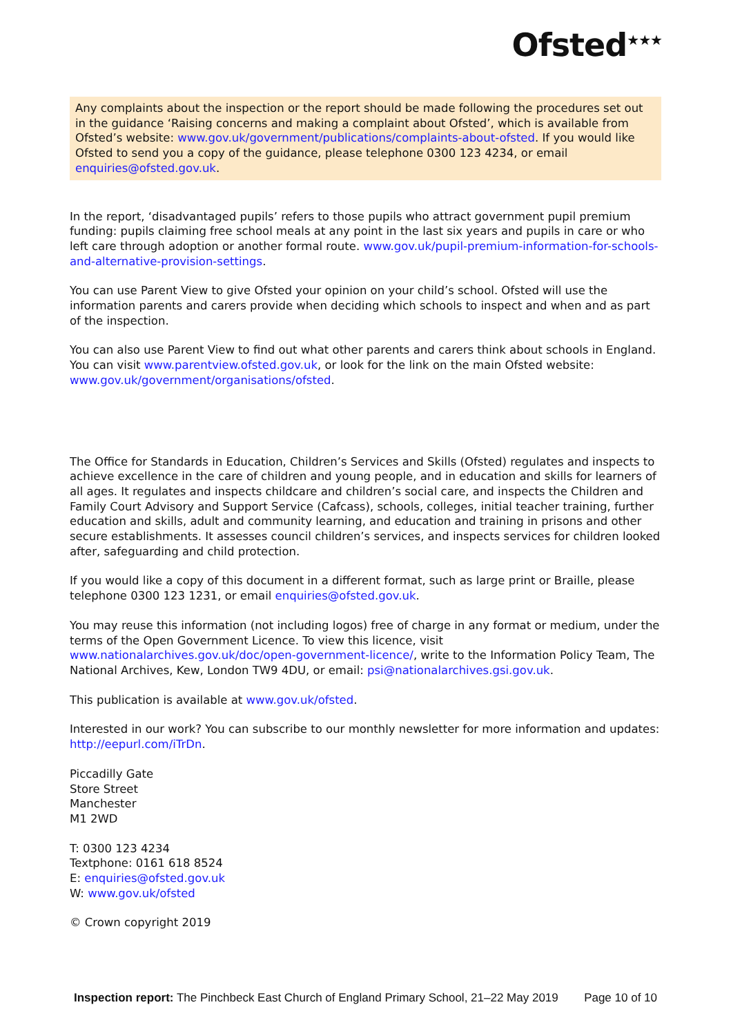Ofsted<sup>★★★</sup>
Any complaints about the inspection or the report should be made following the procedures set out in the guidance ‘Raising concerns and making a complaint about Ofsted’, which is available from Ofsted’s website: www.gov.uk/government/publications/complaints-about-ofsted. If you would like Ofsted to send you a copy of the guidance, please telephone 0300 123 4234, or email enquiries@ofsted.gov.uk.
In the report, ‘disadvantaged pupils’ refers to those pupils who attract government pupil premium funding: pupils claiming free school meals at any point in the last six years and pupils in care or who left care through adoption or another formal route. www.gov.uk/pupil-premium-information-for-schools-and-alternative-provision-settings.
You can use Parent View to give Ofsted your opinion on your child’s school. Ofsted will use the information parents and carers provide when deciding which schools to inspect and when and as part of the inspection.
You can also use Parent View to find out what other parents and carers think about schools in England. You can visit www.parentview.ofsted.gov.uk, or look for the link on the main Ofsted website: www.gov.uk/government/organisations/ofsted.
The Office for Standards in Education, Children’s Services and Skills (Ofsted) regulates and inspects to achieve excellence in the care of children and young people, and in education and skills for learners of all ages. It regulates and inspects childcare and children’s social care, and inspects the Children and Family Court Advisory and Support Service (Cafcass), schools, colleges, initial teacher training, further education and skills, adult and community learning, and education and training in prisons and other secure establishments. It assesses council children’s services, and inspects services for children looked after, safeguarding and child protection.
If you would like a copy of this document in a different format, such as large print or Braille, please telephone 0300 123 1231, or email enquiries@ofsted.gov.uk.
You may reuse this information (not including logos) free of charge in any format or medium, under the terms of the Open Government Licence. To view this licence, visit www.nationalarchives.gov.uk/doc/open-government-licence/, write to the Information Policy Team, The National Archives, Kew, London TW9 4DU, or email: psi@nationalarchives.gsi.gov.uk.
This publication is available at www.gov.uk/ofsted.
Interested in our work? You can subscribe to our monthly newsletter for more information and updates: http://eepurl.com/iTrDn.
Piccadilly Gate
Store Street
Manchester
M1 2WD
T: 0300 123 4234
Textphone: 0161 618 8524
E: enquiries@ofsted.gov.uk
W: www.gov.uk/ofsted
© Crown copyright 2019
Inspection report: The Pinchbeck East Church of England Primary School, 21–22 May 2019 Page 10 of 10